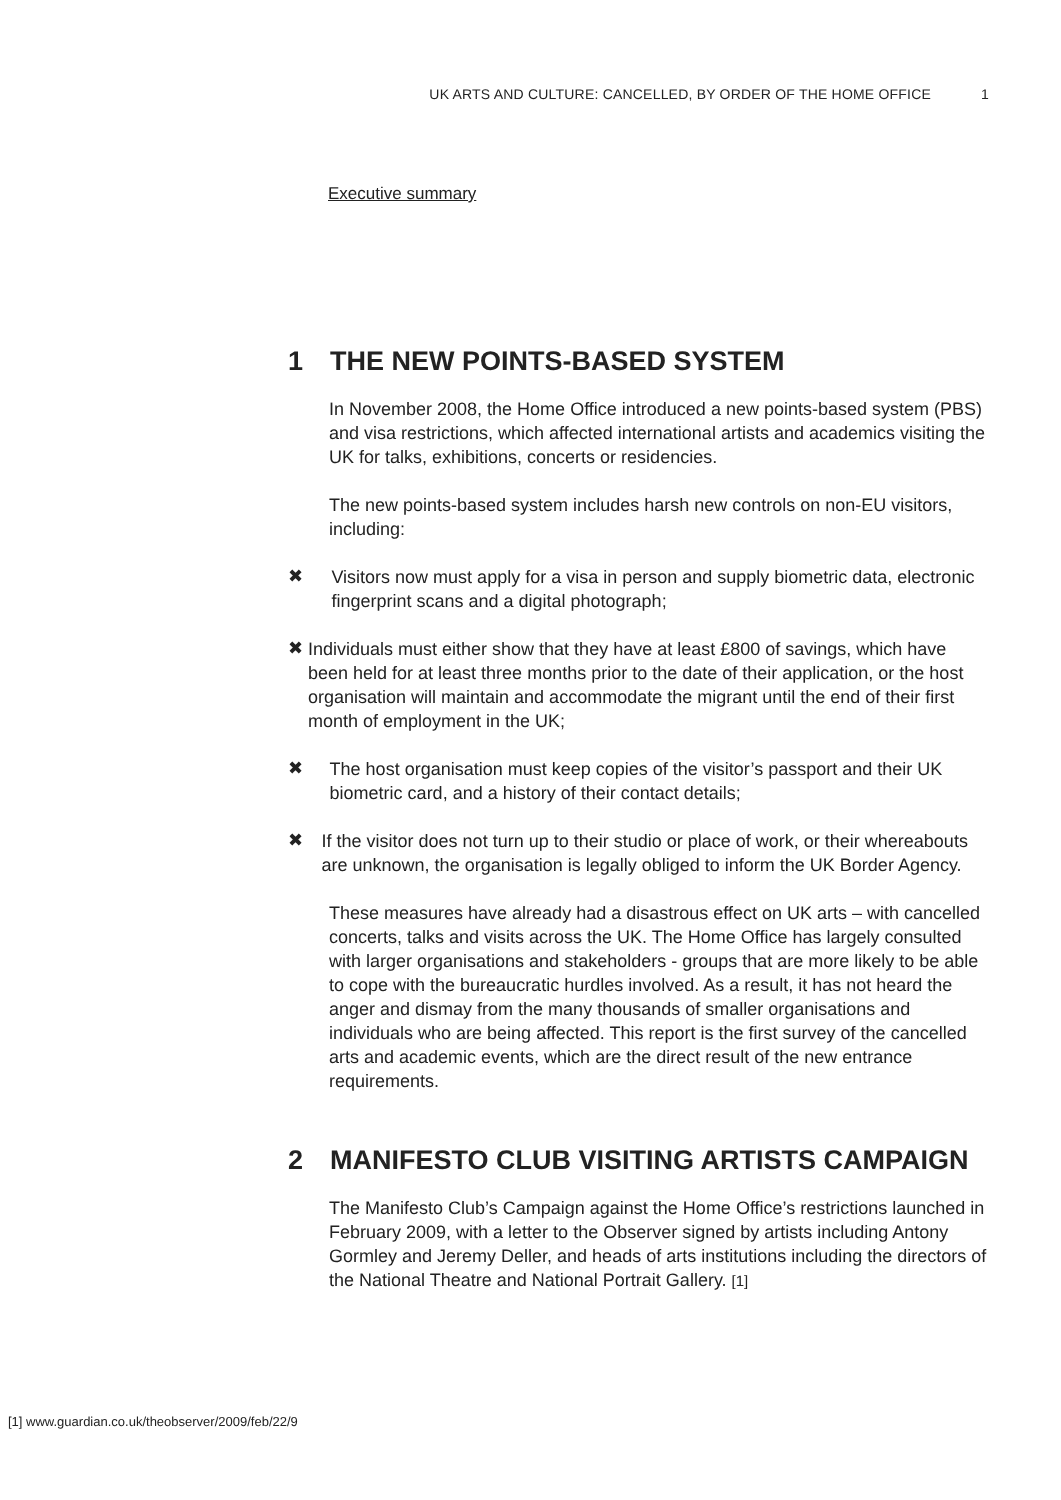UK ARTS AND CULTURE: CANCELLED, BY ORDER OF THE HOME OFFICE 1
Executive summary
1 THE NEW POINTS-BASED SYSTEM
In November 2008, the Home Office introduced a new points-based system (PBS) and visa restrictions, which affected international artists and academics visiting the UK for talks, exhibitions, concerts or residencies.
The new points-based system includes harsh new controls on non-EU visitors, including:
✖
Visitors now must apply for a visa in person and supply biometric data, electronic fingerprint scans and a digital photograph;
✖
Individuals must either show that they have at least £800 of savings, which have been held for at least three months prior to the date of their application, or the host organisation will maintain and accommodate the migrant until the end of their first month of employment in the UK;
✖
The host organisation must keep copies of the visitor’s passport and their UK biometric card, and a history of their contact details;
✖
If the visitor does not turn up to their studio or place of work, or their whereabouts are unknown, the organisation is legally obliged to inform the UK Border Agency.
These measures have already had a disastrous effect on UK arts – with cancelled concerts, talks and visits across the UK. The Home Office has largely consulted with larger organisations and stakeholders - groups that are more likely to be able to cope with the bureaucratic hurdles involved. As a result, it has not heard the anger and dismay from the many thousands of smaller organisations and individuals who are being affected. This report is the first survey of the cancelled arts and academic events, which are the direct result of the new entrance requirements.
2 MANIFESTO CLUB VISITING ARTISTS CAMPAIGN
The Manifesto Club’s Campaign against the Home Office’s restrictions launched in February 2009, with a letter to the Observer signed by artists including Antony Gormley and Jeremy Deller, and heads of arts institutions including the directors of the National Theatre and National Portrait Gallery. [1]
[1] www.guardian.co.uk/theobserver/2009/feb/22/9